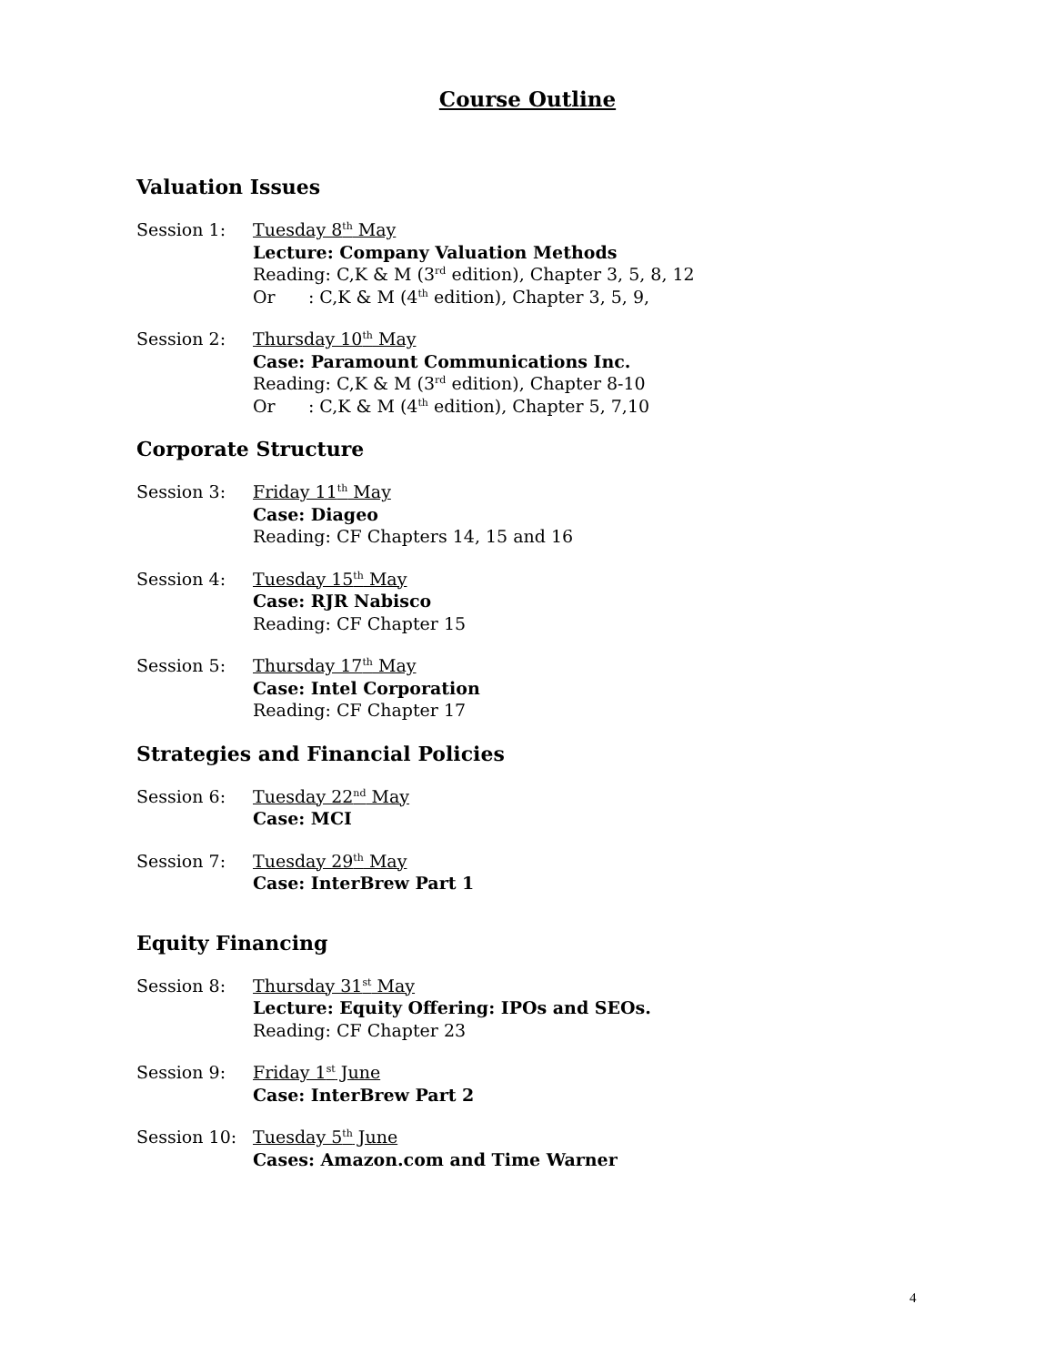Course Outline
Valuation Issues
Session 1: Tuesday 8<sup>th</sup> May
Lecture: Company Valuation Methods
Reading: C,K & M (3<sup>rd</sup> edition), Chapter 3, 5, 8, 12
Or : C,K & M (4<sup>th</sup> edition), Chapter 3, 5, 9,
Session 2: Thursday 10<sup>th</sup> May
Case: Paramount Communications Inc.
Reading: C,K & M (3<sup>rd</sup> edition), Chapter 8-10
Or : C,K & M (4<sup>th</sup> edition), Chapter 5, 7,10
Corporate Structure
Session 3: Friday 11<sup>th</sup> May
Case: Diageo
Reading: CF Chapters 14, 15 and 16
Session 4: Tuesday 15<sup>th</sup> May
Case: RJR Nabisco
Reading: CF Chapter 15
Session 5: Thursday 17<sup>th</sup> May
Case: Intel Corporation
Reading: CF Chapter 17
Strategies and Financial Policies
Session 6: Tuesday 22<sup>nd</sup> May
Case: MCI
Session 7: Tuesday 29<sup>th</sup> May
Case: InterBrew Part 1
Equity Financing
Session 8: Thursday 31<sup>st</sup> May
Lecture: Equity Offering: IPOs and SEOs.
Reading: CF Chapter 23
Session 9: Friday 1<sup>st</sup> June
Case: InterBrew Part 2
Session 10: Tuesday 5<sup>th</sup> June
Cases: Amazon.com and Time Warner
4